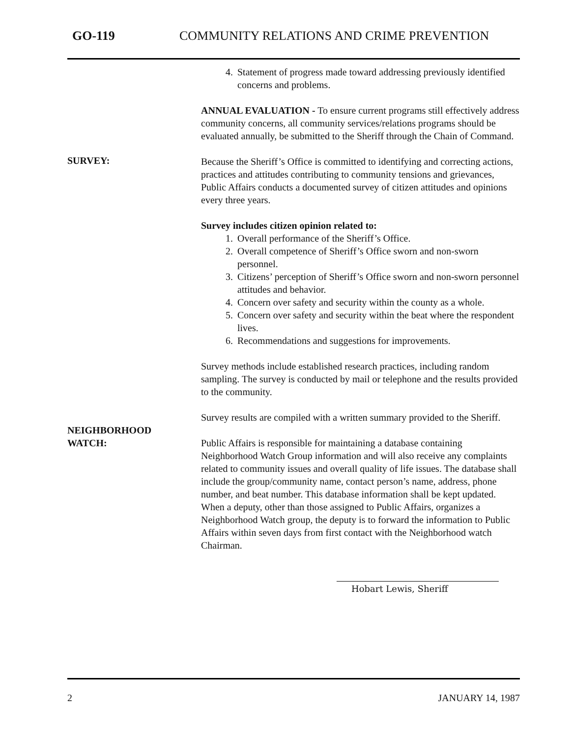GO-119 COMMUNITY RELATIONS AND CRIME PREVENTION
4. Statement of progress made toward addressing previously identified concerns and problems.
ANNUAL EVALUATION - To ensure current programs still effectively address community concerns, all community services/relations programs should be evaluated annually, be submitted to the Sheriff through the Chain of Command.
SURVEY:
Because the Sheriff’s Office is committed to identifying and correcting actions, practices and attitudes contributing to community tensions and grievances, Public Affairs conducts a documented survey of citizen attitudes and opinions every three years.
Survey includes citizen opinion related to:
1. Overall performance of the Sheriff’s Office.
2. Overall competence of Sheriff’s Office sworn and non-sworn personnel.
3. Citizens’ perception of Sheriff’s Office sworn and non-sworn personnel attitudes and behavior.
4. Concern over safety and security within the county as a whole.
5. Concern over safety and security within the beat where the respondent lives.
6. Recommendations and suggestions for improvements.
Survey methods include established research practices, including random sampling. The survey is conducted by mail or telephone and the results provided to the community.
Survey results are compiled with a written summary provided to the Sheriff.
NEIGHBORHOOD
WATCH:
Public Affairs is responsible for maintaining a database containing Neighborhood Watch Group information and will also receive any complaints related to community issues and overall quality of life issues. The database shall include the group/community name, contact person’s name, address, phone number, and beat number. This database information shall be kept updated. When a deputy, other than those assigned to Public Affairs, organizes a Neighborhood Watch group, the deputy is to forward the information to Public Affairs within seven days from first contact with the Neighborhood watch Chairman.
Hobart Lewis, Sheriff
2 JANUARY 14, 1987